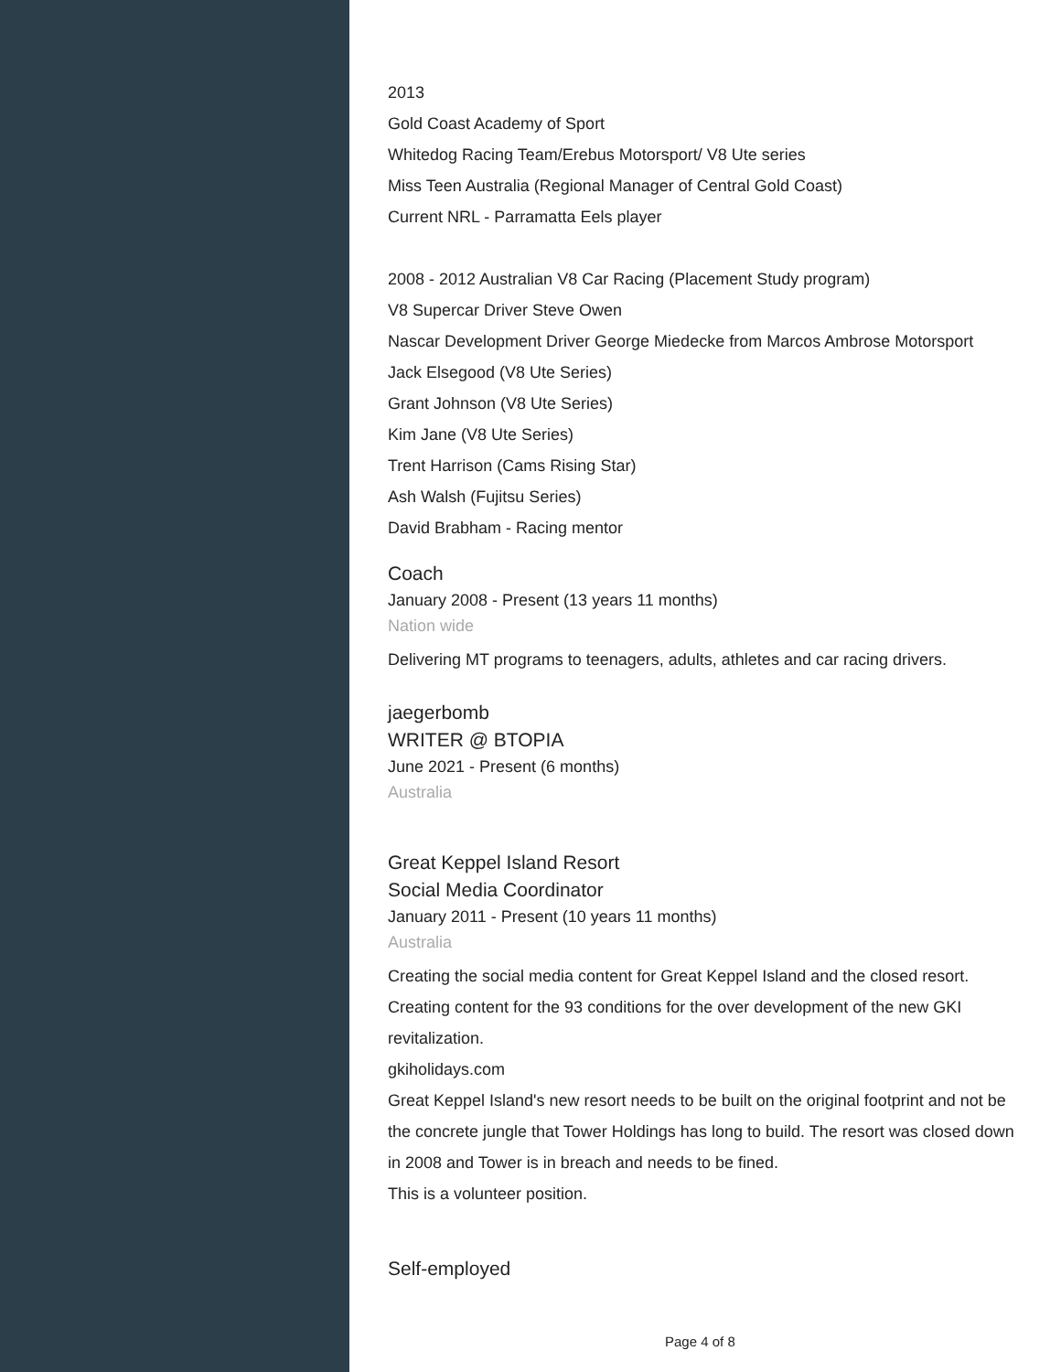2013
Gold Coast Academy of Sport
Whitedog Racing Team/Erebus Motorsport/ V8 Ute series
Miss Teen Australia (Regional Manager of Central Gold Coast)
Current NRL - Parramatta Eels player
2008 - 2012 Australian V8 Car Racing (Placement Study program)
V8 Supercar Driver Steve Owen
Nascar Development Driver George Miedecke from Marcos Ambrose Motorsport
Jack Elsegood (V8 Ute Series)
Grant Johnson (V8 Ute Series)
Kim Jane (V8 Ute Series)
Trent Harrison (Cams Rising Star)
Ash Walsh (Fujitsu Series)
David Brabham - Racing mentor
Coach
January 2008 - Present (13 years 11 months)
Nation wide
Delivering MT programs to teenagers, adults, athletes and car racing drivers.
jaegerbomb
WRITER @ BTOPIA
June 2021 - Present (6 months)
Australia
Great Keppel Island Resort
Social Media Coordinator
January 2011 - Present (10 years 11 months)
Australia
Creating the social media content for Great Keppel Island and the closed resort. Creating content for the 93 conditions for the over development of the new GKI revitalization.
gkiholidays.com
Great Keppel Island's new resort needs to be built on the original footprint and not be the concrete jungle that Tower Holdings has long to build. The resort was closed down in 2008 and Tower is in breach and needs to be fined.
This is a volunteer position.
Self-employed
Page 4 of 8